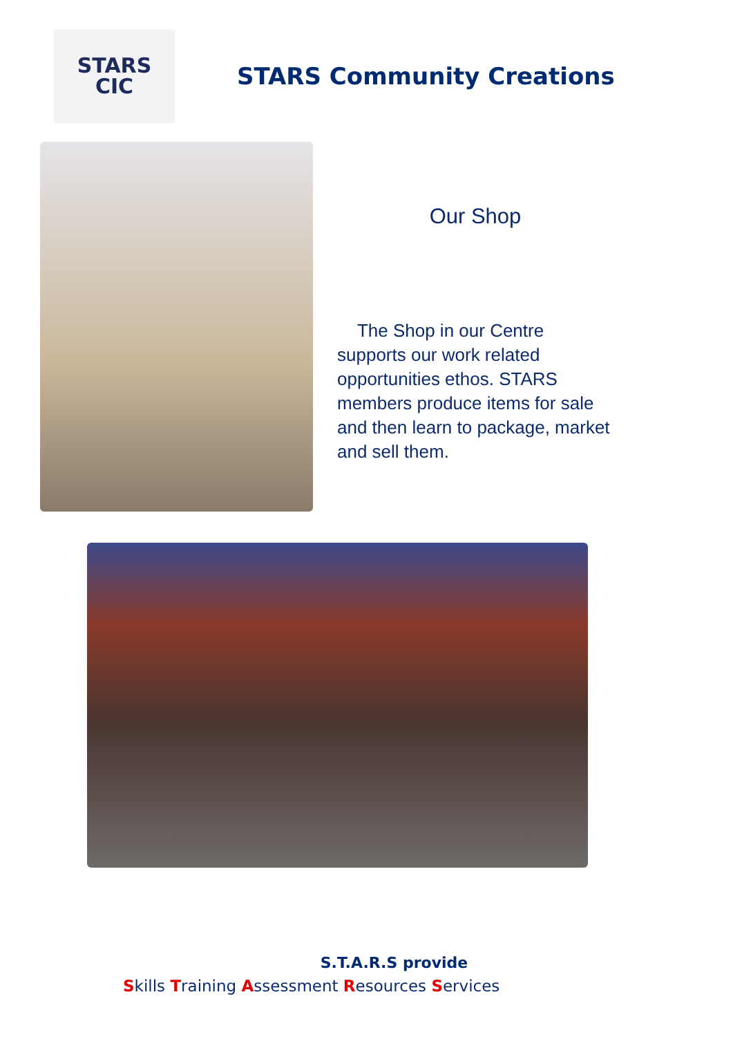STARS
CIC
STARS Community Creations
Our Shop
The Shop in our Centre supports our work related opportunities ethos. STARS members produce items for sale and then learn to package, market and sell them.
S.T.A.R.S provide
Skills Training Assessment Resources Services